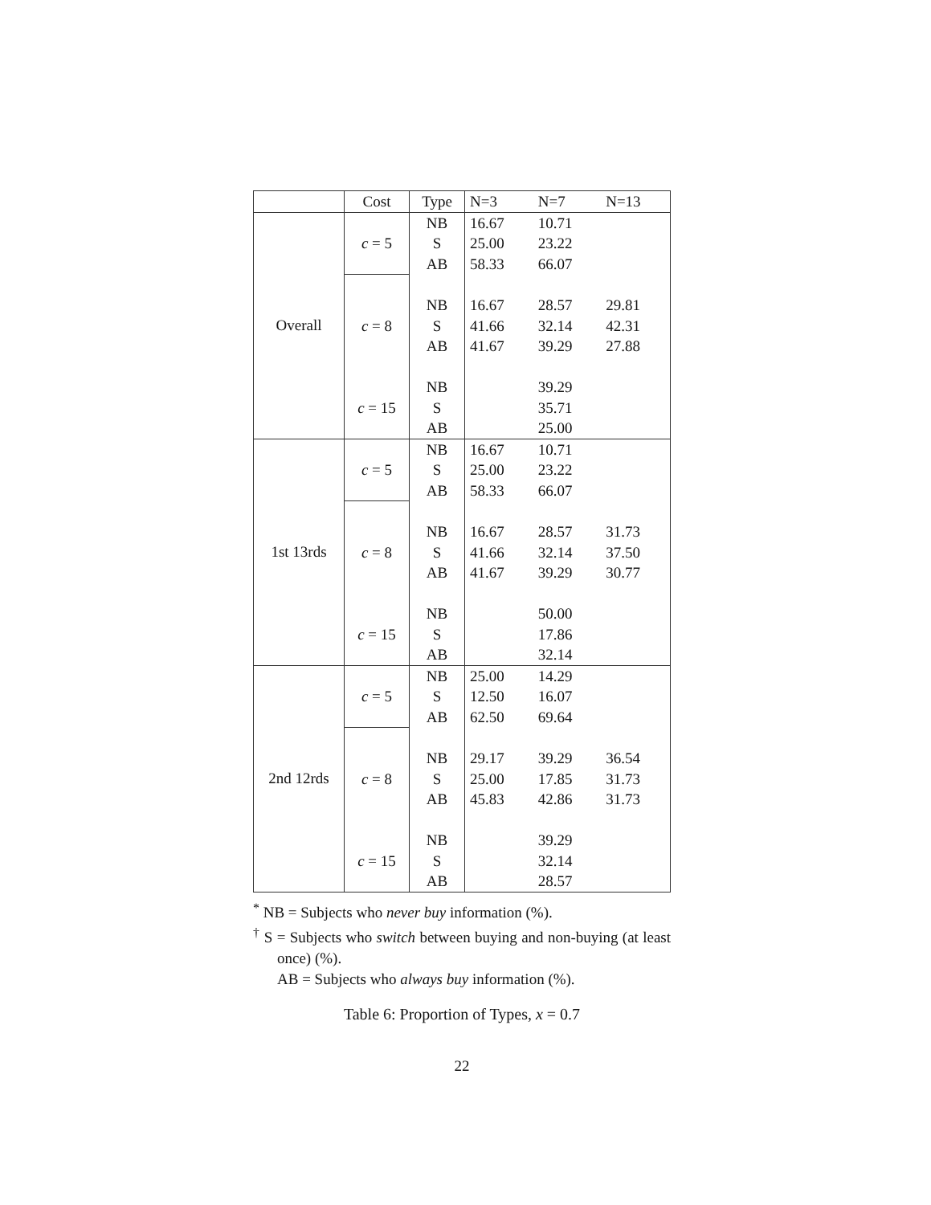| | Cost | Type | N=3 | N=7 | N=13 |
| --- | --- | --- | --- | --- | --- |
| Overall | c = 5 | NB | 16.67 | 10.71 | |
| | | S | 25.00 | 23.22 | |
| | | AB | 58.33 | 66.07 | |
| | c = 8 | NB | 16.67 | 28.57 | 29.81 |
| | | S | 41.66 | 32.14 | 42.31 |
| | | AB | 41.67 | 39.29 | 27.88 |
| | c = 15 | NB | | 39.29 | |
| | | S | | 35.71 | |
| | | AB | | 25.00 | |
| 1st 13rds | c = 5 | NB | 16.67 | 10.71 | |
| | | S | 25.00 | 23.22 | |
| | | AB | 58.33 | 66.07 | |
| | c = 8 | NB | 16.67 | 28.57 | 31.73 |
| | | S | 41.66 | 32.14 | 37.50 |
| | | AB | 41.67 | 39.29 | 30.77 |
| | c = 15 | NB | | 50.00 | |
| | | S | | 17.86 | |
| | | AB | | 32.14 | |
| 2nd 12rds | c = 5 | NB | 25.00 | 14.29 | |
| | | S | 12.50 | 16.07 | |
| | | AB | 62.50 | 69.64 | |
| | c = 8 | NB | 29.17 | 39.29 | 36.54 |
| | | S | 25.00 | 17.85 | 31.73 |
| | | AB | 45.83 | 42.86 | 31.73 |
| | c = 15 | NB | | 39.29 | |
| | | S | | 32.14 | |
| | | AB | | 28.57 | |
<sup>*</sup> NB = Subjects who never buy information (%).
<sup>†</sup> S = Subjects who switch between buying and non-buying (at least once) (%).
AB = Subjects who always buy information (%).
Table 6: Proportion of Types, x = 0.7
22